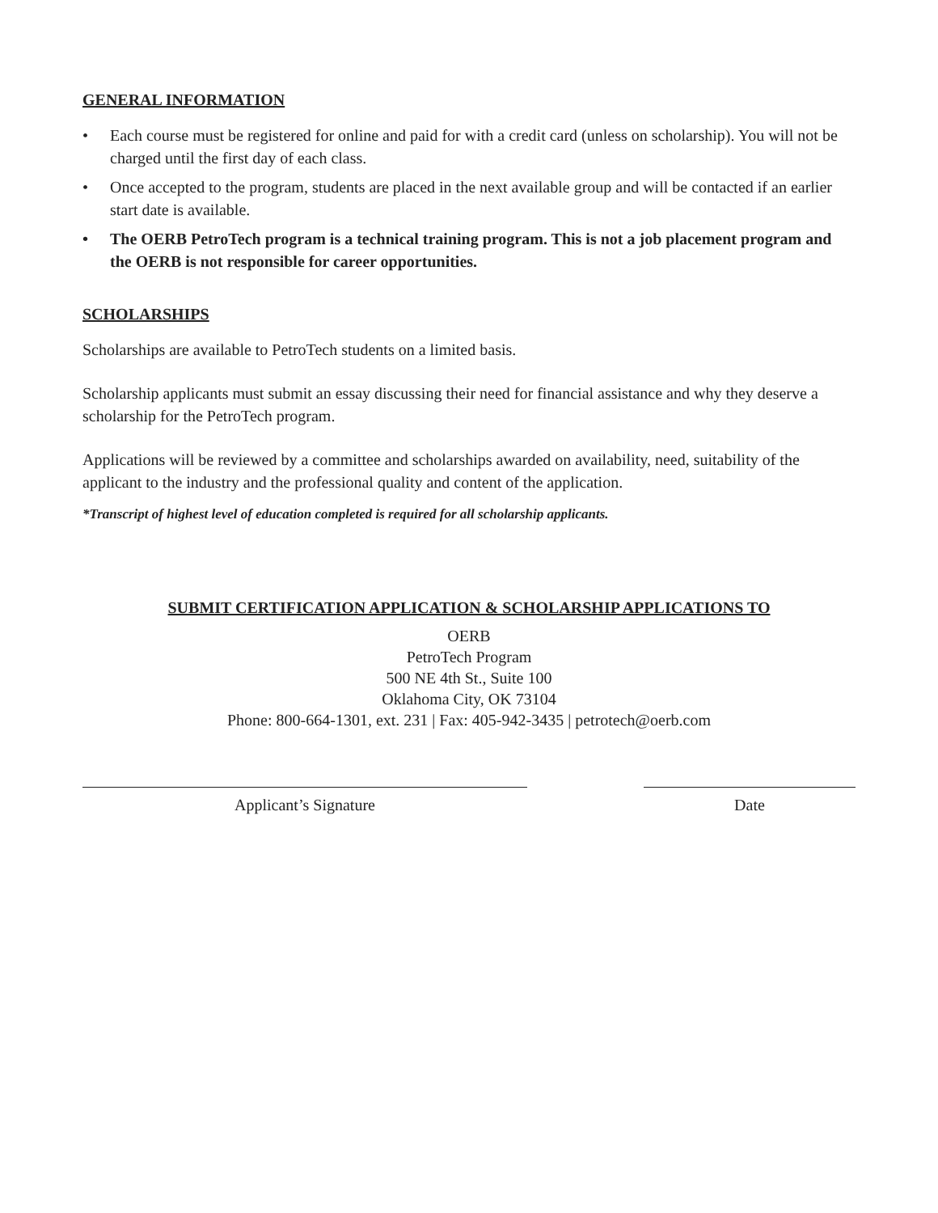GENERAL INFORMATION
• Each course must be registered for online and paid for with a credit card (unless on scholarship). You will not be charged until the first day of each class.
• Once accepted to the program, students are placed in the next available group and will be contacted if an earlier start date is available.
• The OERB PetroTech program is a technical training program. This is not a job placement program and the OERB is not responsible for career opportunities.
SCHOLARSHIPS
Scholarships are available to PetroTech students on a limited basis.
Scholarship applicants must submit an essay discussing their need for financial assistance and why they deserve a scholarship for the PetroTech program.
Applications will be reviewed by a committee and scholarships awarded on availability, need, suitability of the applicant to the industry and the professional quality and content of the application.
*Transcript of highest level of education completed is required for all scholarship applicants.
SUBMIT CERTIFICATION APPLICATION & SCHOLARSHIP APPLICATIONS TO
OERB
PetroTech Program
500 NE 4th St., Suite 100
Oklahoma City, OK 73104
Phone: 800-664-1301, ext. 231 | Fax: 405-942-3435 | petrotech@oerb.com
Applicant’s Signature Date